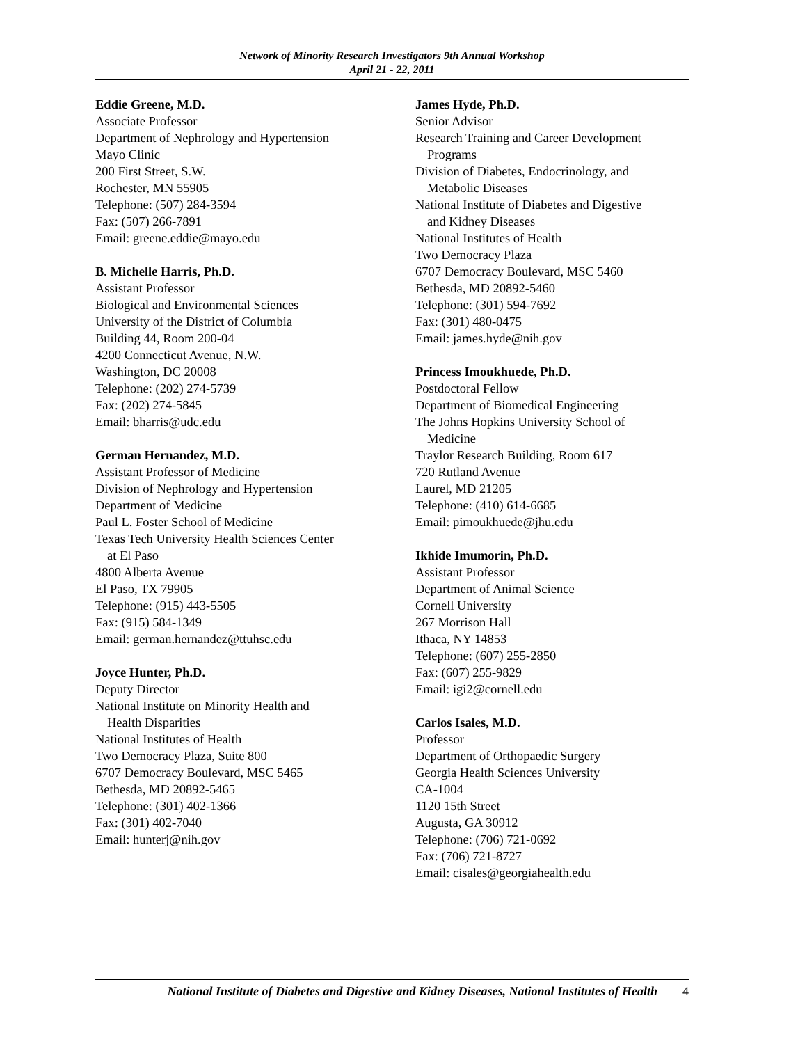Network of Minority Research Investigators 9th Annual Workshop
April 21 - 22, 2011
Eddie Greene, M.D.
Associate Professor
Department of Nephrology and Hypertension
Mayo Clinic
200 First Street, S.W.
Rochester, MN 55905
Telephone: (507) 284-3594
Fax: (507) 266-7891
Email: greene.eddie@mayo.edu
B. Michelle Harris, Ph.D.
Assistant Professor
Biological and Environmental Sciences
University of the District of Columbia
Building 44, Room 200-04
4200 Connecticut Avenue, N.W.
Washington, DC 20008
Telephone: (202) 274-5739
Fax: (202) 274-5845
Email: bharris@udc.edu
German Hernandez, M.D.
Assistant Professor of Medicine
Division of Nephrology and Hypertension
Department of Medicine
Paul L. Foster School of Medicine
Texas Tech University Health Sciences Center
at El Paso
4800 Alberta Avenue
El Paso, TX 79905
Telephone: (915) 443-5505
Fax: (915) 584-1349
Email: german.hernandez@ttuhsc.edu
Joyce Hunter, Ph.D.
Deputy Director
National Institute on Minority Health and
Health Disparities
National Institutes of Health
Two Democracy Plaza, Suite 800
6707 Democracy Boulevard, MSC 5465
Bethesda, MD 20892-5465
Telephone: (301) 402-1366
Fax: (301) 402-7040
Email: hunterj@nih.gov
James Hyde, Ph.D.
Senior Advisor
Research Training and Career Development
Programs
Division of Diabetes, Endocrinology, and
Metabolic Diseases
National Institute of Diabetes and Digestive
and Kidney Diseases
National Institutes of Health
Two Democracy Plaza
6707 Democracy Boulevard, MSC 5460
Bethesda, MD 20892-5460
Telephone: (301) 594-7692
Fax: (301) 480-0475
Email: james.hyde@nih.gov
Princess Imoukhuede, Ph.D.
Postdoctoral Fellow
Department of Biomedical Engineering
The Johns Hopkins University School of
Medicine
Traylor Research Building, Room 617
720 Rutland Avenue
Laurel, MD 21205
Telephone: (410) 614-6685
Email: pimoukhuede@jhu.edu
Ikhide Imumorin, Ph.D.
Assistant Professor
Department of Animal Science
Cornell University
267 Morrison Hall
Ithaca, NY 14853
Telephone: (607) 255-2850
Fax: (607) 255-9829
Email: igi2@cornell.edu
Carlos Isales, M.D.
Professor
Department of Orthopaedic Surgery
Georgia Health Sciences University
CA-1004
1120 15th Street
Augusta, GA 30912
Telephone: (706) 721-0692
Fax: (706) 721-8727
Email: cisales@georgiahealth.edu
National Institute of Diabetes and Digestive and Kidney Diseases, National Institutes of Health 4